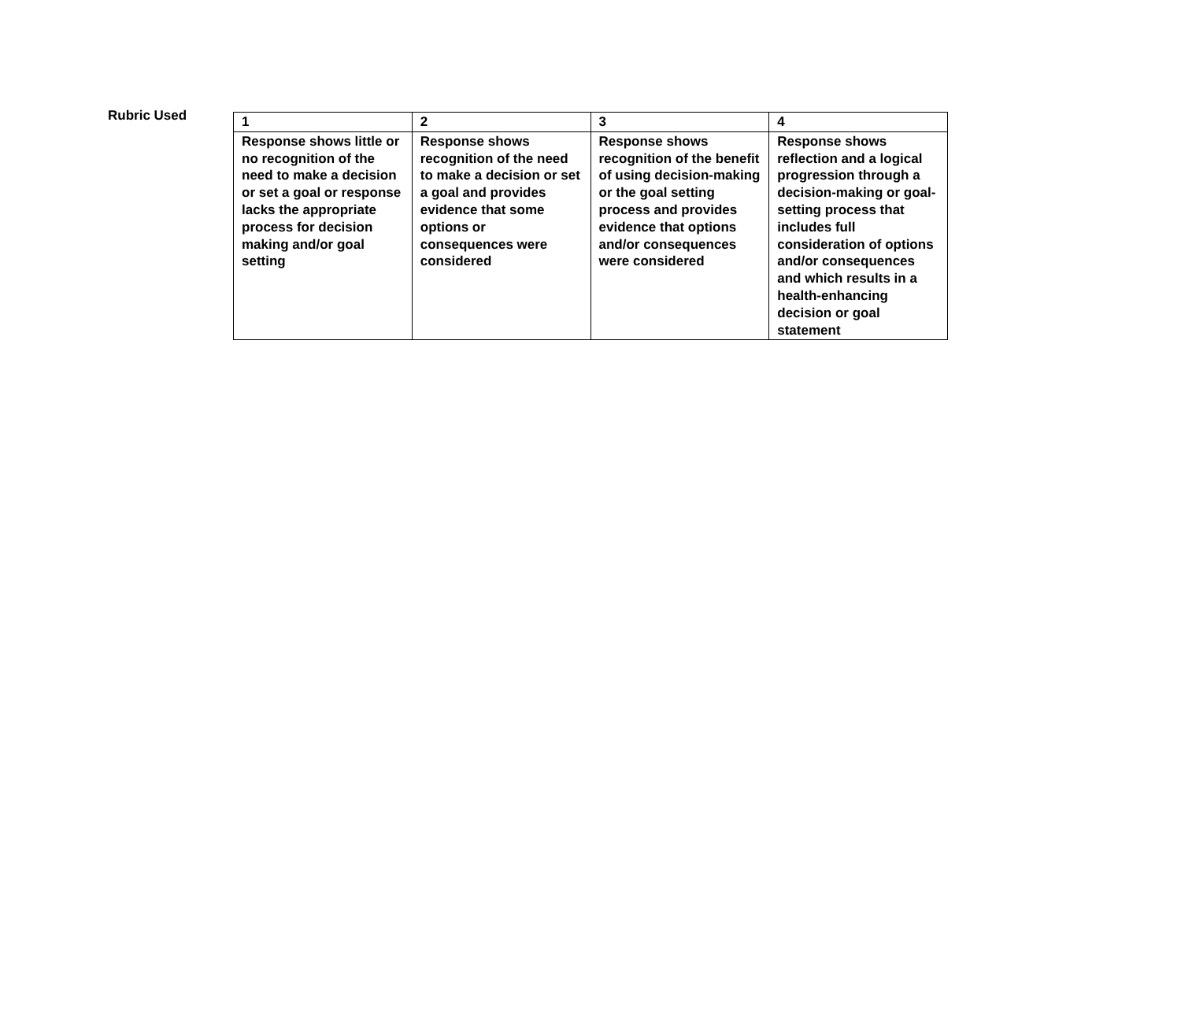Rubric Used
| 1 | 2 | 3 | 4 |
| Response shows little or no recognition of the need to make a decision or set a goal or response lacks the appropriate process for decision making and/or goal setting | Response shows recognition of the need to make a decision or set a goal and provides evidence that some options or consequences were considered | Response shows recognition of the benefit of using decision-making or the goal setting process and provides evidence that options and/or consequences were considered | Response shows reflection and a logical progression through a decision-making or goal-setting process that includes full consideration of options and/or consequences and which results in a health-enhancing decision or goal statement |